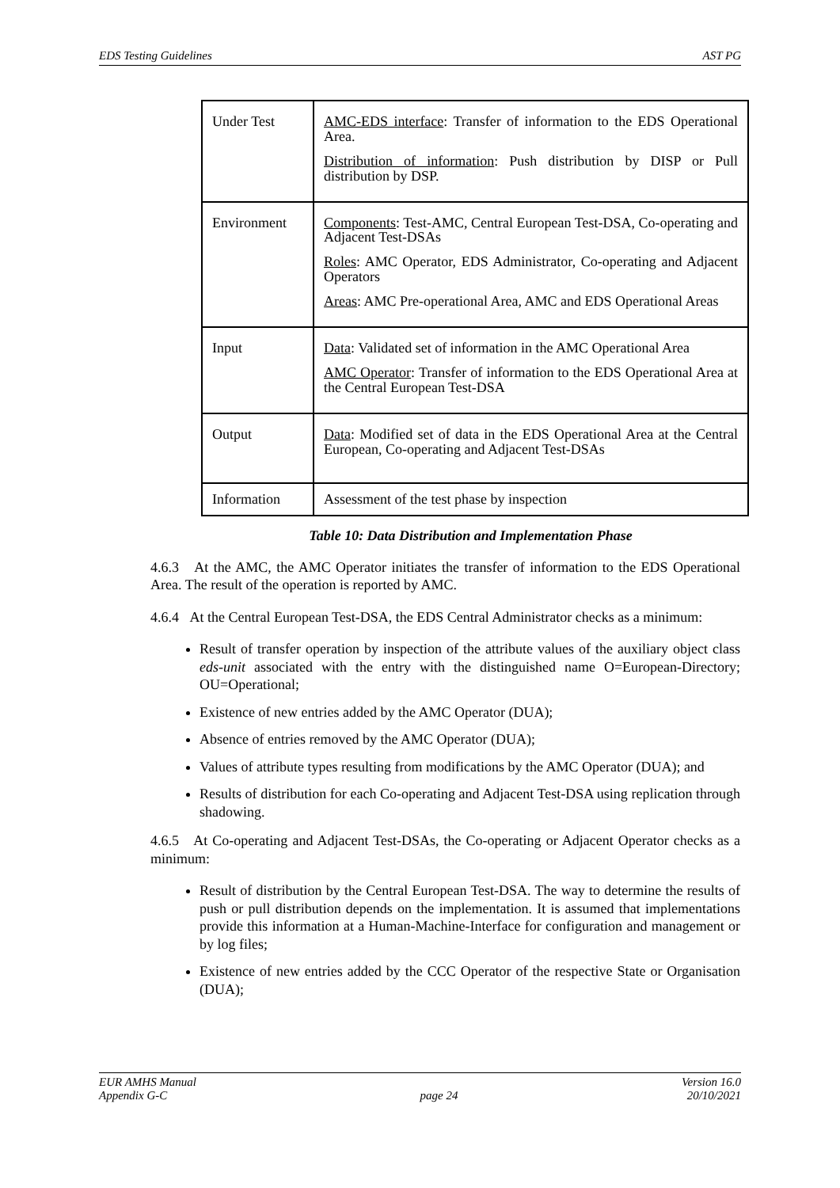EDS Testing Guidelines AST PG
| Under Test | AMC-EDS interface : Transfer of information to the EDS Operational Area. Distribution of information : Push distribution by DISP or Pull distribution by DSP. |
| Environment | Components : Test-AMC, Central European Test-DSA, Co-operating and Adjacent Test-DSAs Roles : AMC Operator, EDS Administrator, Co-operating and Adjacent Operators Areas : AMC Pre-operational Area, AMC and EDS Operational Areas |
| Input | Data : Validated set of information in the AMC Operational Area AMC Operator : Transfer of information to the EDS Operational Area at the Central European Test-DSA |
| Output | Data : Modified set of data in the EDS Operational Area at the Central European, Co-operating and Adjacent Test-DSAs |
| Information | Assessment of the test phase by inspection |
Table 10: Data Distribution and Implementation Phase
4.6.3 At the AMC, the AMC Operator initiates the transfer of information to the EDS Operational Area. The result of the operation is reported by AMC.
4.6.4 At the Central European Test-DSA, the EDS Central Administrator checks as a minimum:
Result of transfer operation by inspection of the attribute values of the auxiliary object class eds-unit associated with the entry with the distinguished name O=European-Directory; OU=Operational;
Existence of new entries added by the AMC Operator (DUA);
Absence of entries removed by the AMC Operator (DUA);
Values of attribute types resulting from modifications by the AMC Operator (DUA); and
Results of distribution for each Co-operating and Adjacent Test-DSA using replication through shadowing.
4.6.5 At Co-operating and Adjacent Test-DSAs, the Co-operating or Adjacent Operator checks as a minimum:
Result of distribution by the Central European Test-DSA. The way to determine the results of push or pull distribution depends on the implementation. It is assumed that implementations provide this information at a Human-Machine-Interface for configuration and management or by log files;
Existence of new entries added by the CCC Operator of the respective State or Organisation (DUA);
EUR AMHS Manual
Appendix G-C
page 24 Version 16.0
20/10/2021